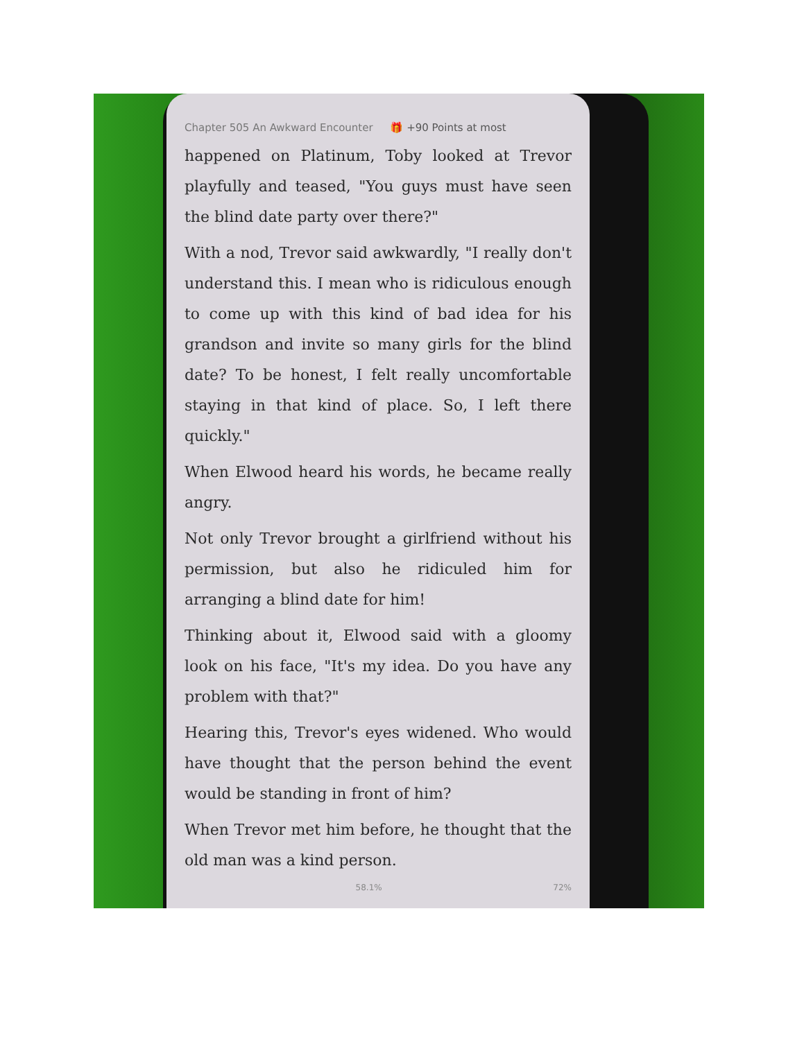Chapter 505 An Awkward Encounter 🎁 +90 Points at most
happened on Platinum, Toby looked at Trevor playfully and teased, "You guys must have seen the blind date party over there?"
With a nod, Trevor said awkwardly, "I really don't understand this. I mean who is ridiculous enough to come up with this kind of bad idea for his grandson and invite so many girls for the blind date? To be honest, I felt really uncomfortable staying in that kind of place. So, I left there quickly."
When Elwood heard his words, he became really angry.
Not only Trevor brought a girlfriend without his permission, but also he ridiculed him for arranging a blind date for him!
Thinking about it, Elwood said with a gloomy look on his face, "It's my idea. Do you have any problem with that?"
Hearing this, Trevor's eyes widened. Who would have thought that the person behind the event would be standing in front of him?
When Trevor met him before, he thought that the old man was a kind person.
58.1% 72%